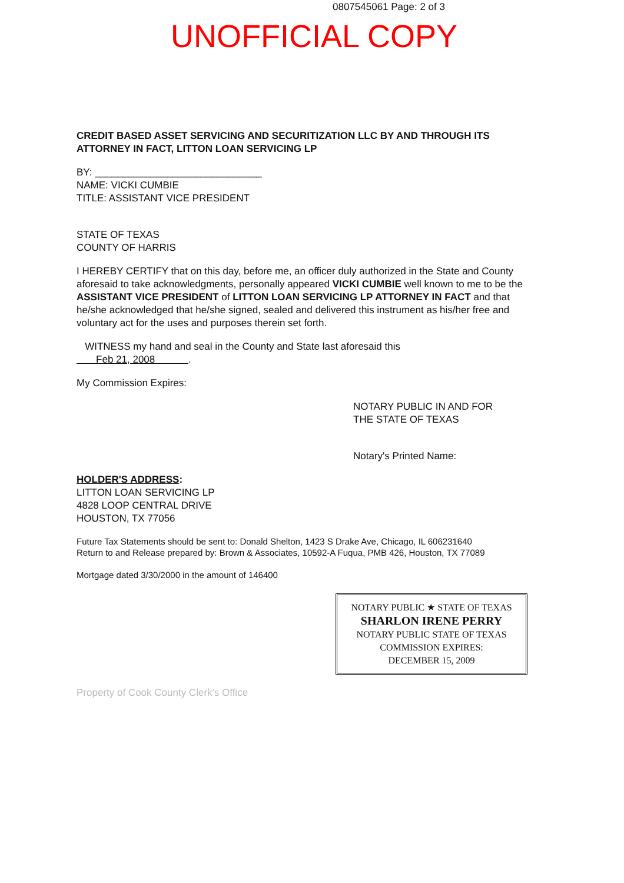0807545061 Page: 2 of 3
UNOFFICIAL COPY
CREDIT BASED ASSET SERVICING AND SECURITIZATION LLC BY AND THROUGH ITS ATTORNEY IN FACT, LITTON LOAN SERVICING LP
BY: ______________________________
NAME: VICKI CUMBIE
TITLE: ASSISTANT VICE PRESIDENT
STATE OF TEXAS
COUNTY OF HARRIS
I HEREBY CERTIFY that on this day, before me, an officer duly authorized in the State and County aforesaid to take acknowledgments, personally appeared VICKI CUMBIE well known to me to be the ASSISTANT VICE PRESIDENT of LITTON LOAN SERVICING LP ATTORNEY IN FACT and that he/she acknowledged that he/she signed, sealed and delivered this instrument as his/her free and voluntary act for the uses and purposes therein set forth.
WITNESS my hand and seal in the County and State last aforesaid this
Feb 21, 2008 .
My Commission Expires:
NOTARY PUBLIC IN AND FOR
THE STATE OF TEXAS
Notary's Printed Name:
HOLDER'S ADDRESS:
LITTON LOAN SERVICING LP
4828 LOOP CENTRAL DRIVE
HOUSTON, TX 77056
Future Tax Statements should be sent to: Donald Shelton, 1423 S Drake Ave, Chicago, IL 606231640
Return to and Release prepared by: Brown & Associates, 10592-A Fuqua, PMB 426, Houston, TX 77089
Mortgage dated 3/30/2000 in the amount of 146400
NOTARY PUBLIC ★ STATE OF TEXAS
SHARLON IRENE PERRY
NOTARY PUBLIC STATE OF TEXAS
COMMISSION EXPIRES:
DECEMBER 15, 2009
Property of Cook County Clerk's Office